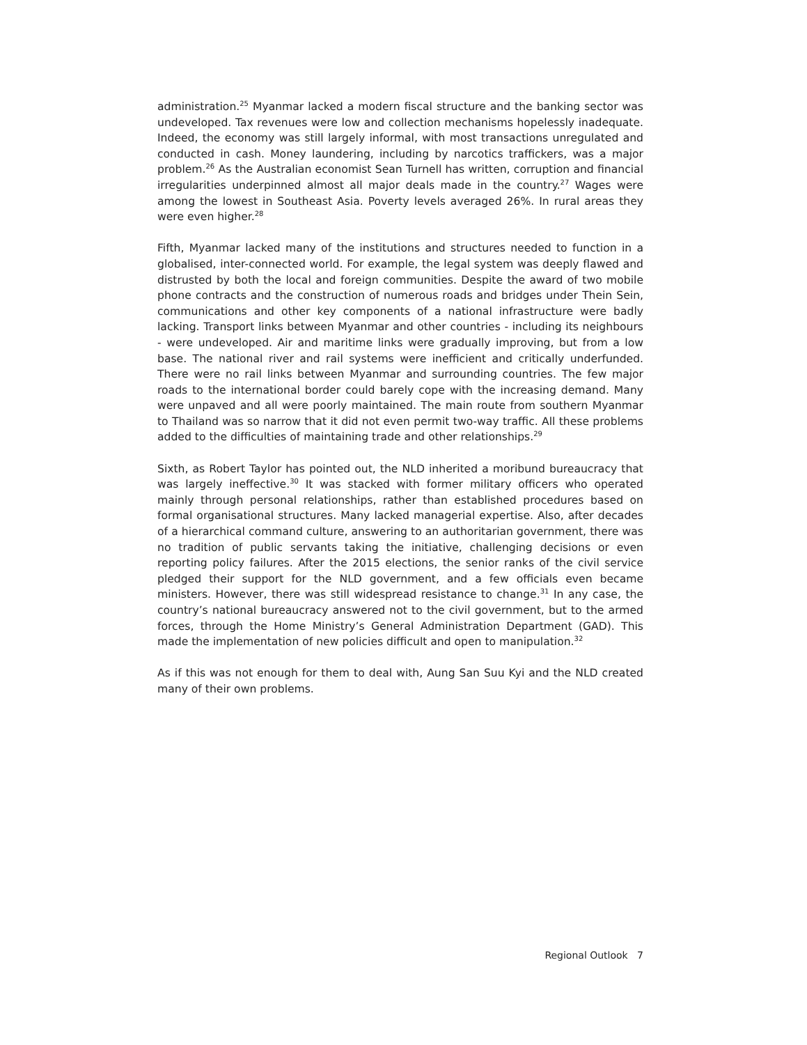administration.<sup>25</sup> Myanmar lacked a modern fiscal structure and the banking sector was undeveloped. Tax revenues were low and collection mechanisms hopelessly inadequate. Indeed, the economy was still largely informal, with most transactions unregulated and conducted in cash. Money laundering, including by narcotics traffickers, was a major problem.<sup>26</sup> As the Australian economist Sean Turnell has written, corruption and financial irregularities underpinned almost all major deals made in the country.<sup>27</sup> Wages were among the lowest in Southeast Asia. Poverty levels averaged 26%. In rural areas they were even higher.<sup>28</sup>
Fifth, Myanmar lacked many of the institutions and structures needed to function in a globalised, inter-connected world. For example, the legal system was deeply flawed and distrusted by both the local and foreign communities. Despite the award of two mobile phone contracts and the construction of numerous roads and bridges under Thein Sein, communications and other key components of a national infrastructure were badly lacking. Transport links between Myanmar and other countries - including its neighbours - were undeveloped. Air and maritime links were gradually improving, but from a low base. The national river and rail systems were inefficient and critically underfunded. There were no rail links between Myanmar and surrounding countries. The few major roads to the international border could barely cope with the increasing demand. Many were unpaved and all were poorly maintained. The main route from southern Myanmar to Thailand was so narrow that it did not even permit two-way traffic. All these problems added to the difficulties of maintaining trade and other relationships.<sup>29</sup>
Sixth, as Robert Taylor has pointed out, the NLD inherited a moribund bureaucracy that was largely ineffective.<sup>30</sup> It was stacked with former military officers who operated mainly through personal relationships, rather than established procedures based on formal organisational structures. Many lacked managerial expertise. Also, after decades of a hierarchical command culture, answering to an authoritarian government, there was no tradition of public servants taking the initiative, challenging decisions or even reporting policy failures. After the 2015 elections, the senior ranks of the civil service pledged their support for the NLD government, and a few officials even became ministers. However, there was still widespread resistance to change.<sup>31</sup> In any case, the country’s national bureaucracy answered not to the civil government, but to the armed forces, through the Home Ministry’s General Administration Department (GAD). This made the implementation of new policies difficult and open to manipulation.<sup>32</sup>
As if this was not enough for them to deal with, Aung San Suu Kyi and the NLD created many of their own problems.
Regional Outlook 7